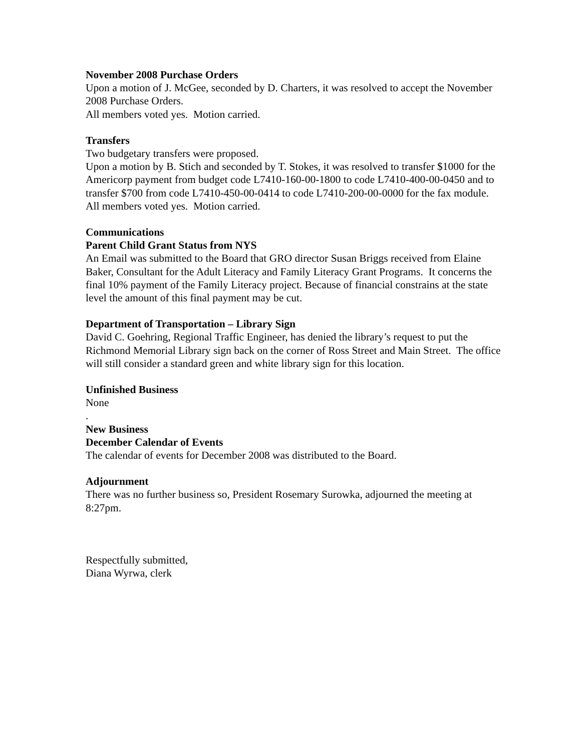November 2008 Purchase Orders
Upon a motion of J. McGee, seconded by D. Charters, it was resolved to accept the November 2008 Purchase Orders.
All members voted yes. Motion carried.
Transfers
Two budgetary transfers were proposed.
Upon a motion by B. Stich and seconded by T. Stokes, it was resolved to transfer $1000 for the Americorp payment from budget code L7410-160-00-1800 to code L7410-400-00-0450 and to transfer $700 from code L7410-450-00-0414 to code L7410-200-00-0000 for the fax module.
All members voted yes. Motion carried.
Communications
Parent Child Grant Status from NYS
An Email was submitted to the Board that GRO director Susan Briggs received from Elaine Baker, Consultant for the Adult Literacy and Family Literacy Grant Programs. It concerns the final 10% payment of the Family Literacy project. Because of financial constrains at the state level the amount of this final payment may be cut.
Department of Transportation – Library Sign
David C. Goehring, Regional Traffic Engineer, has denied the library’s request to put the Richmond Memorial Library sign back on the corner of Ross Street and Main Street. The office will still consider a standard green and white library sign for this location.
Unfinished Business
None
.
New Business
December Calendar of Events
The calendar of events for December 2008 was distributed to the Board.
Adjournment
There was no further business so, President Rosemary Surowka, adjourned the meeting at 8:27pm.
Respectfully submitted,
Diana Wyrwa, clerk